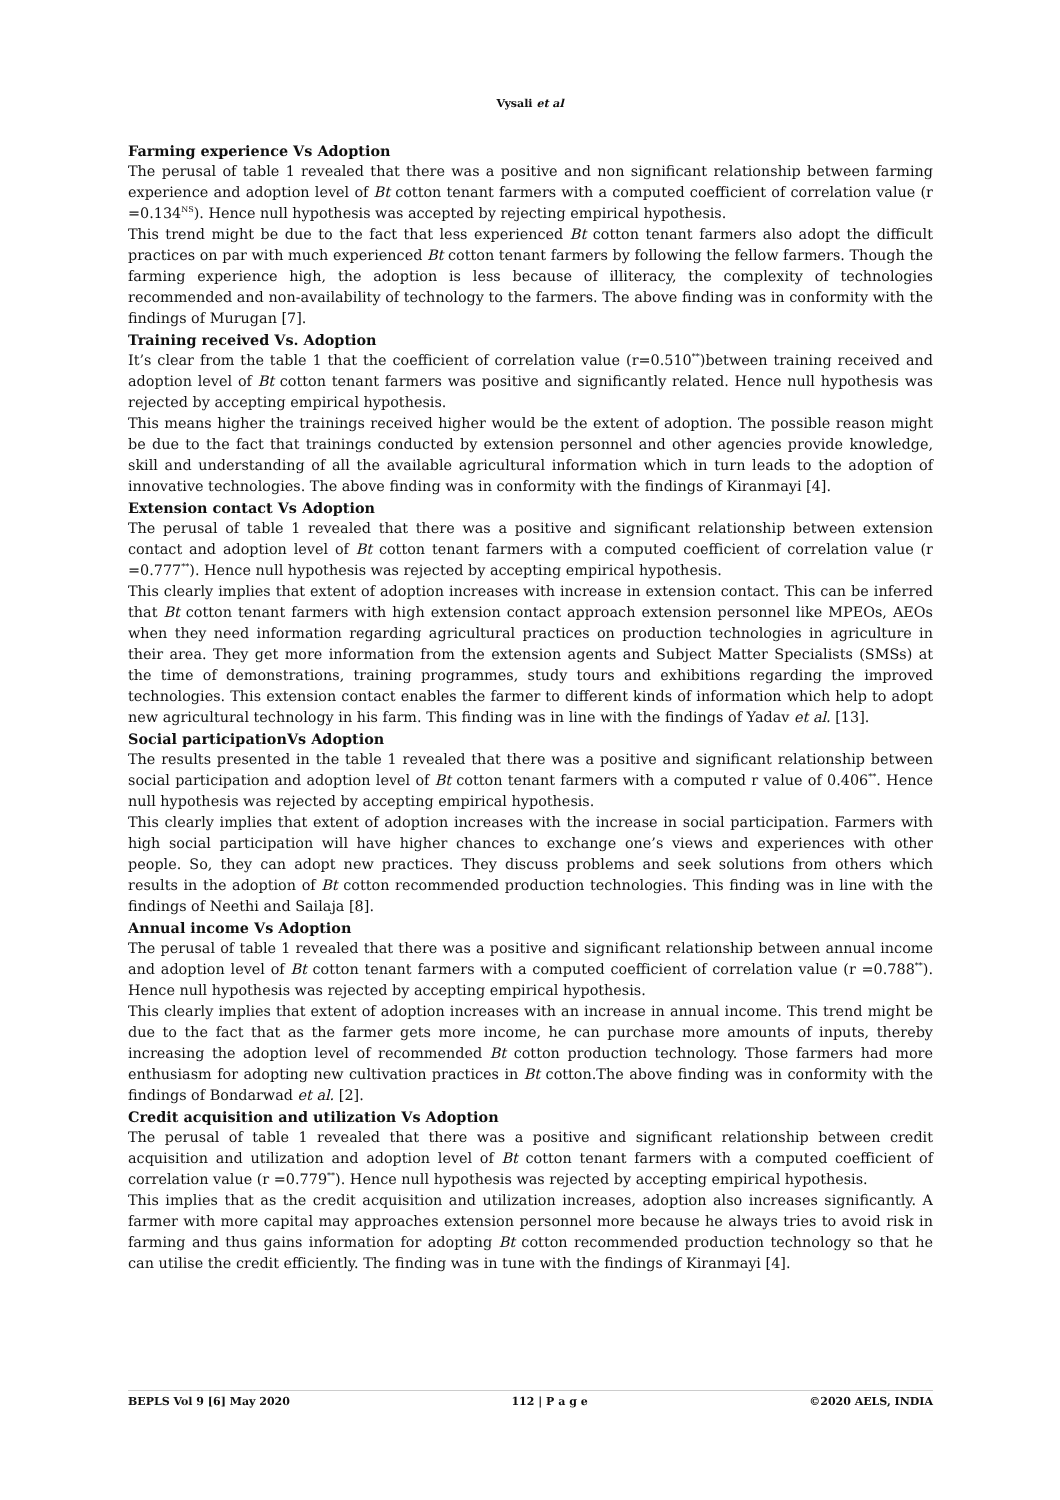Vysali et al
Farming experience Vs Adoption
The perusal of table 1 revealed that there was a positive and non significant relationship between farming experience and adoption level of Bt cotton tenant farmers with a computed coefficient of correlation value (r =0.134<sup>NS</sup>). Hence null hypothesis was accepted by rejecting empirical hypothesis.
This trend might be due to the fact that less experienced Bt cotton tenant farmers also adopt the difficult practices on par with much experienced Bt cotton tenant farmers by following the fellow farmers. Though the farming experience high, the adoption is less because of illiteracy, the complexity of technologies recommended and non-availability of technology to the farmers. The above finding was in conformity with the findings of Murugan [7].
Training received Vs. Adoption
It’s clear from the table 1 that the coefficient of correlation value (r=0.510<sup>**</sup>)between training received and adoption level of Bt cotton tenant farmers was positive and significantly related. Hence null hypothesis was rejected by accepting empirical hypothesis.
This means higher the trainings received higher would be the extent of adoption. The possible reason might be due to the fact that trainings conducted by extension personnel and other agencies provide knowledge, skill and understanding of all the available agricultural information which in turn leads to the adoption of innovative technologies. The above finding was in conformity with the findings of Kiranmayi [4].
Extension contact Vs Adoption
The perusal of table 1 revealed that there was a positive and significant relationship between extension contact and adoption level of Bt cotton tenant farmers with a computed coefficient of correlation value (r =0.777<sup>**</sup>). Hence null hypothesis was rejected by accepting empirical hypothesis.
This clearly implies that extent of adoption increases with increase in extension contact. This can be inferred that Bt cotton tenant farmers with high extension contact approach extension personnel like MPEOs, AEOs when they need information regarding agricultural practices on production technologies in agriculture in their area. They get more information from the extension agents and Subject Matter Specialists (SMSs) at the time of demonstrations, training programmes, study tours and exhibitions regarding the improved technologies. This extension contact enables the farmer to different kinds of information which help to adopt new agricultural technology in his farm. This finding was in line with the findings of Yadav et al. [13].
Social participationVs Adoption
The results presented in the table 1 revealed that there was a positive and significant relationship between social participation and adoption level of Bt cotton tenant farmers with a computed r value of 0.406<sup>**</sup>. Hence null hypothesis was rejected by accepting empirical hypothesis.
This clearly implies that extent of adoption increases with the increase in social participation. Farmers with high social participation will have higher chances to exchange one’s views and experiences with other people. So, they can adopt new practices. They discuss problems and seek solutions from others which results in the adoption of Bt cotton recommended production technologies. This finding was in line with the findings of Neethi and Sailaja [8].
Annual income Vs Adoption
The perusal of table 1 revealed that there was a positive and significant relationship between annual income and adoption level of Bt cotton tenant farmers with a computed coefficient of correlation value (r =0.788<sup>**</sup>). Hence null hypothesis was rejected by accepting empirical hypothesis.
This clearly implies that extent of adoption increases with an increase in annual income. This trend might be due to the fact that as the farmer gets more income, he can purchase more amounts of inputs, thereby increasing the adoption level of recommended Bt cotton production technology. Those farmers had more enthusiasm for adopting new cultivation practices in Bt cotton.The above finding was in conformity with the findings of Bondarwad et al. [2].
Credit acquisition and utilization Vs Adoption
The perusal of table 1 revealed that there was a positive and significant relationship between credit acquisition and utilization and adoption level of Bt cotton tenant farmers with a computed coefficient of correlation value (r =0.779<sup>**</sup>). Hence null hypothesis was rejected by accepting empirical hypothesis.
This implies that as the credit acquisition and utilization increases, adoption also increases significantly. A farmer with more capital may approaches extension personnel more because he always tries to avoid risk in farming and thus gains information for adopting Bt cotton recommended production technology so that he can utilise the credit efficiently. The finding was in tune with the findings of Kiranmayi [4].
BEPLS Vol 9 [6] May 2020 112 | P a g e ©2020 AELS, INDIA